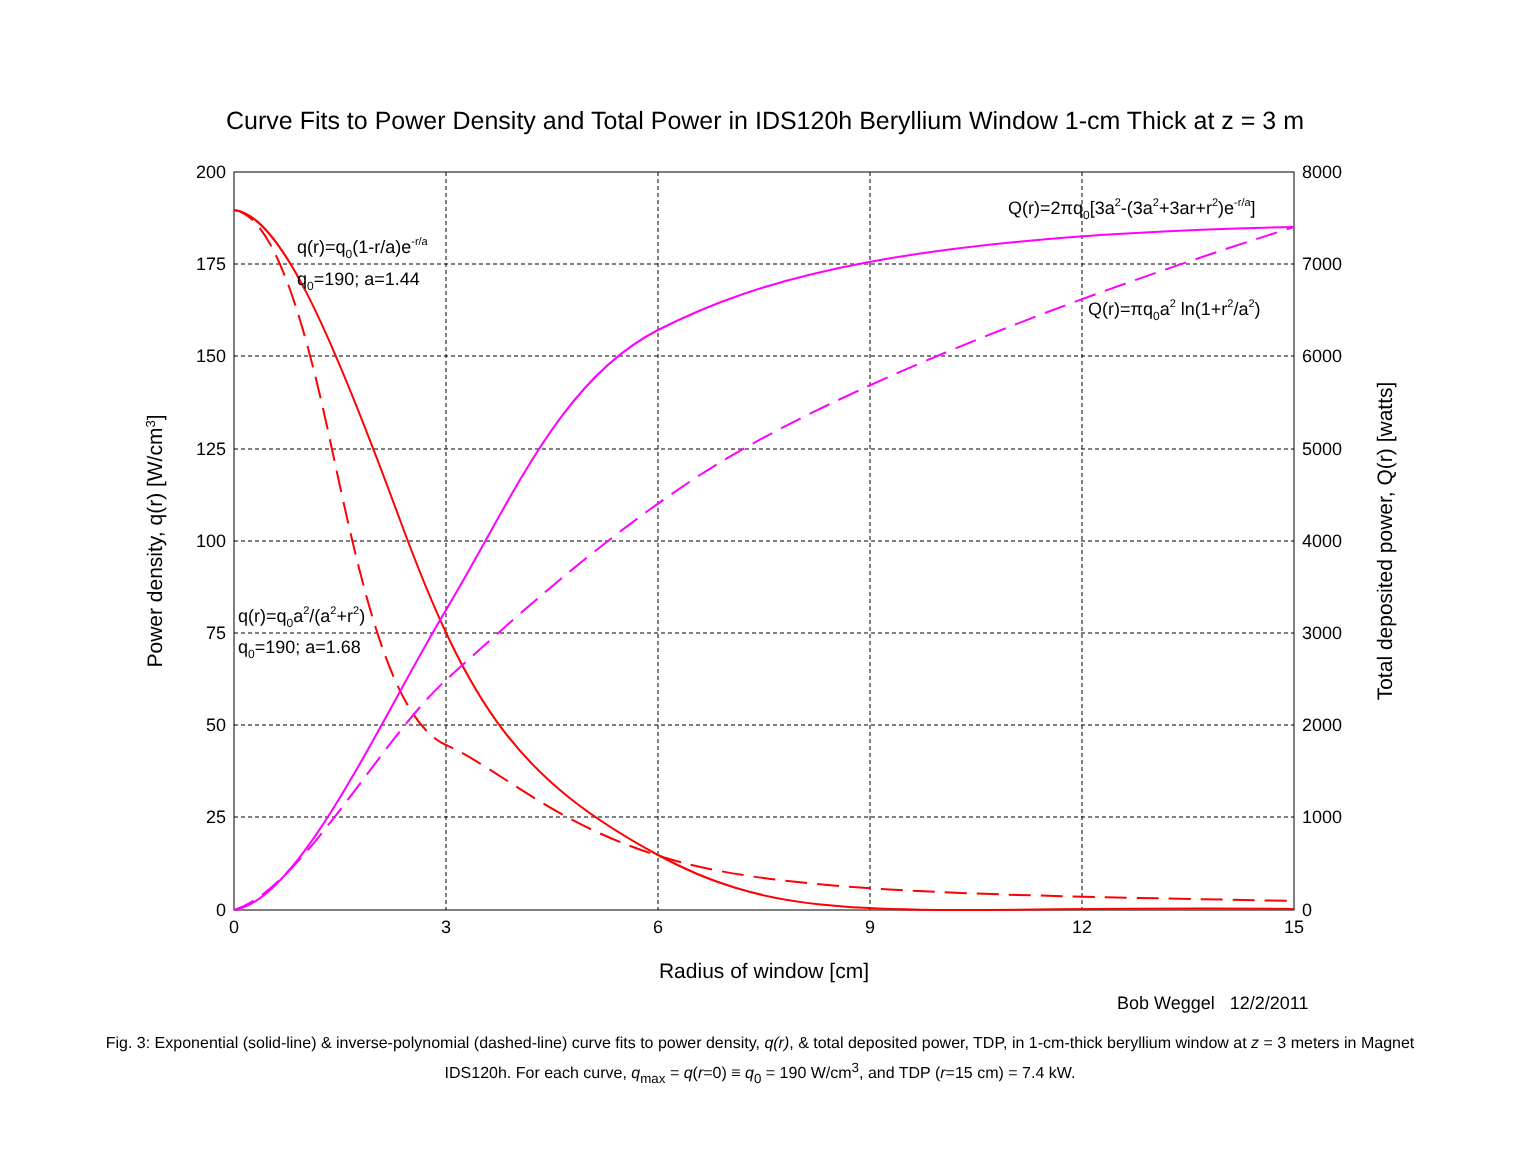Curve Fits to Power Density and Total Power in IDS120h Beryllium Window 1-cm Thick at z = 3 m
200
175
150
125
100
75
50
25
0
8000
7000
6000
5000
4000
3000
2000
1000
0
0
3
6
9
12
15
Radius of window [cm]
Power density, q(r) [W/cm3]
Total deposited power, Q(r) [watts]
q(r)=q0(1-r/a)e-r/a
q0=190; a=1.44
q(r)=q0a2/(a2+r2)
q0=190; a=1.68
Q(r)=2πq0[3a2-(3a2+3ar+r2)e-r/a]
Q(r)=πq0a2 ln(1+r2/a2)
Bob Weggel 12/2/2011
Fig. 3: Exponential (solid-line) & inverse-polynomial (dashed-line) curve fits to power density, q(r), & total deposited power, TDP, in 1-cm-thick beryllium window at z = 3 meters in Magnet IDS120h. For each curve, q<sub>max</sub> = q(r=0) ≡ q<sub>0</sub> = 190 W/cm<sup>3</sup>, and TDP (r=15 cm) = 7.4 kW.